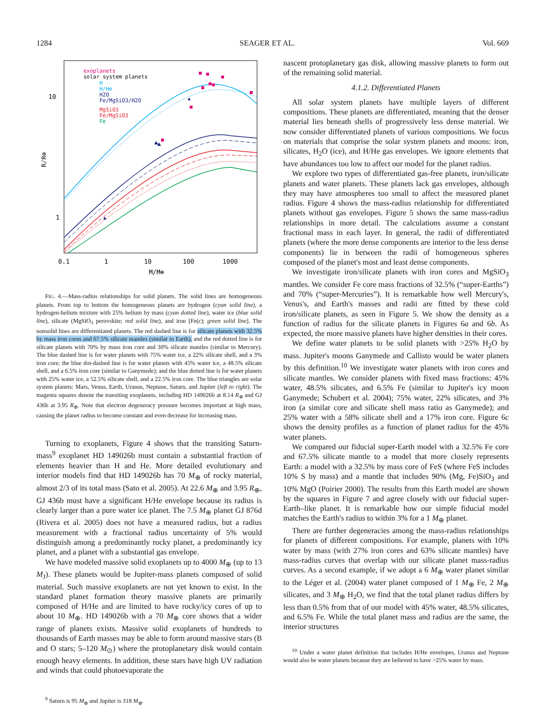1284 SEAGER ET AL. Vol. 669
10
1
0.1
1
10
100
1000
M/M⊕
R/R⊕
exoplanets
solar system planets
H
H/He
H2O
Fe/MgSiO3/H2O
MgSiO3
Fe/MgSiO3
Fe
FIG. 4.—Mass-radius relationships for solid planets. The solid lines are homogeneous planets. From top to bottom the homogeneous planets are hydrogen (cyan solid line), a hydrogen-helium mixture with 25% helium by mass (cyan dotted line), water ice (blue solid line), silicate (MgSiO<sub>3</sub> perovskite; red solid line), and iron [Fe(ε); green solid line]. The nonsolid lines are differentiated planets. The red dashed line is for silicate planets with 32.5% by mass iron cores and 67.5% silicate mantles (similar to Earth), and the red dotted line is for silicate planets with 70% by mass iron core and 30% silicate mantles (similar to Mercury). The blue dashed line is for water planets with 75% water ice, a 22% silicate shell, and a 3% iron core; the blue dot-dashed line is for water planets with 45% water ice, a 48.5% silicate shell, and a 6.5% iron core (similar to Ganymede); and the blue dotted line is for water planets with 25% water ice, a 52.5% silicate shell, and a 22.5% iron core. The blue triangles are solar system planets: Mars, Venus, Earth, Uranus, Neptune, Saturn, and Jupiter (left to right). The magenta squares denote the transiting exoplanets, including HD 149026b at 8.14 R<sub>⊕</sub> and GJ 436b at 3.95 R<sub>⊕</sub>. Note that electron degeneracy pressure becomes important at high mass, causing the planet radius to become constant and even decrease for increasing mass.
Turning to exoplanets, Figure 4 shows that the transiting Saturn-mass<sup>9</sup> exoplanet HD 149026b must contain a substantial fraction of elements heavier than H and He. More detailed evolutionary and interior models find that HD 149026b has 70 M<sub>⊕</sub> of rocky material, almost 2/3 of its total mass (Sato et al. 2005). At 22.6 M<sub>⊕</sub> and 3.95 R<sub>⊕</sub>, GJ 436b must have a significant H/He envelope because its radius is clearly larger than a pure water ice planet. The 7.5 M<sub>⊕</sub> planet GJ 876d (Rivera et al. 2005) does not have a measured radius, but a radius measurement with a fractional radius uncertainty of 5% would distinguish among a predominantly rocky planet, a predominantly icy planet, and a planet with a substantial gas envelope.
We have modeled massive solid exoplanets up to 4000 M<sub>⊕</sub> (up to 13 M<sub>J</sub>). These planets would be Jupiter-mass planets composed of solid material. Such massive exoplanets are not yet known to exist. In the standard planet formation theory massive planets are primarily composed of H/He and are limited to have rocky/icy cores of up to about 10 M<sub>⊕</sub>. HD 149026b with a 70 M<sub>⊕</sub> core shows that a wider range of planets exists. Massive solid exoplanets of hundreds to thousands of Earth masses may be able to form around massive stars (B and O stars; 5–120 M<sub>⊙</sub>) where the protoplanetary disk would contain enough heavy elements. In addition, these stars have high UV radiation and winds that could photoevaporate the
<sup>9</sup> Saturn is 95 M<sub>⊕</sub> and Jupiter is 318 M<sub>⊕</sub>.
nascent protoplanetary gas disk, allowing massive planets to form out of the remaining solid material.
4.1.2. Differentiated Planets
All solar system planets have multiple layers of different compositions. These planets are differentiated, meaning that the denser material lies beneath shells of progressively less dense material. We now consider differentiated planets of various compositions. We focus on materials that comprise the solar system planets and moons: iron, silicates, H<sub>2</sub>O (ice), and H/He gas envelopes. We ignore elements that have abundances too low to affect our model for the planet radius.
We explore two types of differentiated gas-free planets, iron/silicate planets and water planets. These planets lack gas envelopes, although they may have atmospheres too small to affect the measured planet radius. Figure 4 shows the mass-radius relationship for differentiated planets without gas envelopes. Figure 5 shows the same mass-radius relationships in more detail. The calculations assume a constant fractional mass in each layer. In general, the radii of differentiated planets (where the more dense components are interior to the less dense components) lie in between the radii of homogeneous spheres composed of the planet's most and least dense components.
We investigate iron/silicate planets with iron cores and MgSiO<sub>3</sub> mantles. We consider Fe core mass fractions of 32.5% (“super-Earths”) and 70% (“super-Mercuries”). It is remarkable how well Mercury's, Venus's, and Earth's masses and radii are fitted by these cold iron/silicate planets, as seen in Figure 5. We show the density as a function of radius for the silicate planets in Figures 6a and 6b. As expected, the more massive planets have higher densities in their cores.
We define water planets to be solid planets with >25% H<sub>2</sub>O by mass. Jupiter's moons Ganymede and Callisto would be water planets by this definition.<sup>10</sup> We investigate water planets with iron cores and silicate mantles. We consider planets with fixed mass fractions: 45% water, 48.5% silicates, and 6.5% Fe (similar to Jupiter's icy moon Ganymede; Schubert et al. 2004); 75% water, 22% silicates, and 3% iron (a similar core and silicate shell mass ratio as Ganymede); and 25% water with a 58% silicate shell and a 17% iron core. Figure 6c shows the density profiles as a function of planet radius for the 45% water planets.
We compared our fiducial super-Earth model with a 32.5% Fe core and 67.5% silicate mantle to a model that more closely represents Earth: a model with a 32.5% by mass core of FeS (where FeS includes 10% S by mass) and a mantle that includes 90% (Mg, Fe)SiO<sub>3</sub> and 10% MgO (Poirier 2000). The results from this Earth model are shown by the squares in Figure 7 and agree closely with our fiducial super-Earth–like planet. It is remarkable how our simple fiducial model matches the Earth's radius to within 3% for a 1 M<sub>⊕</sub> planet.
There are further degeneracies among the mass-radius relationships for planets of different compositions. For example, planets with 10% water by mass (with 27% iron cores and 63% silicate mantles) have mass-radius curves that overlap with our silicate planet mass-radius curves. As a second example, if we adopt a 6 M<sub>⊕</sub> water planet similar to the Léger et al. (2004) water planet composed of 1 M<sub>⊕</sub> Fe, 2 M<sub>⊕</sub> silicates, and 3 M<sub>⊕</sub> H<sub>2</sub>O, we find that the total planet radius differs by less than 0.5% from that of our model with 45% water, 48.5% silicates, and 6.5% Fe. While the total planet mass and radius are the same, the interior structures
<sup>10</sup> Under a water planet definition that includes H/He envelopes, Uranus and Neptune would also be water planets because they are believed to have >25% water by mass.